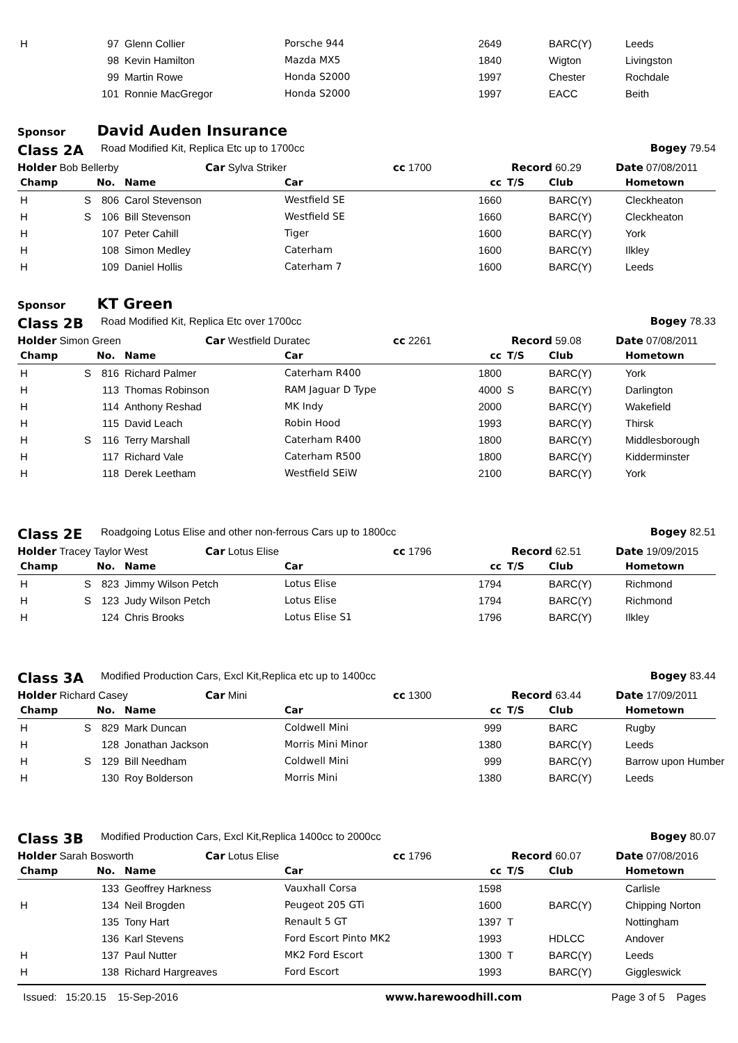| H | | 97 | Glenn Collier | Porsche 944 | 2649 | | BARC(Y) | Leeds |
| | | 98 | Kevin Hamilton | Mazda MX5 | 1840 | | Wigton | Livingston |
| | | 99 | Martin Rowe | Honda S2000 | 1997 | | Chester | Rochdale |
| | | 101 | Ronnie MacGregor | Honda S2000 | 1997 | | EACC | Beith |
Sponsor David Auden Insurance
Class 2A Road Modified Kit, Replica Etc up to 1700cc Bogey 79.54
Holder Bob Bellerby Car Sylva Striker cc 1700 Record 60.29 Date 07/08/2011
| Champ | | No. | Name | Car | cc | T/S | Club | Hometown |
| --- | --- | --- | --- | --- | --- | --- | --- | --- |
| H | S | 806 | Carol Stevenson | Westfield SE | 1660 | | BARC(Y) | Cleckheaton |
| H | S | 106 | Bill Stevenson | Westfield SE | 1660 | | BARC(Y) | Cleckheaton |
| H | | 107 | Peter Cahill | Tiger | 1600 | | BARC(Y) | York |
| H | | 108 | Simon Medley | Caterham | 1600 | | BARC(Y) | Ilkley |
| H | | 109 | Daniel Hollis | Caterham 7 | 1600 | | BARC(Y) | Leeds |
Sponsor KT Green
Class 2B Road Modified Kit, Replica Etc over 1700cc Bogey 78.33
Holder Simon Green Car Westfield Duratec cc 2261 Record 59.08 Date 07/08/2011
| Champ | | No. | Name | Car | cc | T/S | Club | Hometown |
| --- | --- | --- | --- | --- | --- | --- | --- | --- |
| H | S | 816 | Richard Palmer | Caterham R400 | 1800 | | BARC(Y) | York |
| H | | 113 | Thomas Robinson | RAM Jaguar D Type | 4000 | S | BARC(Y) | Darlington |
| H | | 114 | Anthony Reshad | MK Indy | 2000 | | BARC(Y) | Wakefield |
| H | | 115 | David Leach | Robin Hood | 1993 | | BARC(Y) | Thirsk |
| H | S | 116 | Terry Marshall | Caterham R400 | 1800 | | BARC(Y) | Middlesborough |
| H | | 117 | Richard Vale | Caterham R500 | 1800 | | BARC(Y) | Kidderminster |
| H | | 118 | Derek Leetham | Westfield SEiW | 2100 | | BARC(Y) | York |
Class 2E Roadgoing Lotus Elise and other non-ferrous Cars up to 1800cc Bogey 82.51
Holder Tracey Taylor West Car Lotus Elise cc 1796 Record 62.51 Date 19/09/2015
| Champ | | No. | Name | Car | cc | T/S | Club | Hometown |
| --- | --- | --- | --- | --- | --- | --- | --- | --- |
| H | S | 823 | Jimmy Wilson Petch | Lotus Elise | 1794 | | BARC(Y) | Richmond |
| H | S | 123 | Judy Wilson Petch | Lotus Elise | 1794 | | BARC(Y) | Richmond |
| H | | 124 | Chris Brooks | Lotus Elise S1 | 1796 | | BARC(Y) | Ilkley |
Class 3A Modified Production Cars, Excl Kit,Replica etc up to 1400cc Bogey 83.44
Holder Richard Casey Car Mini cc 1300 Record 63.44 Date 17/09/2011
| Champ | | No. | Name | Car | cc | T/S | Club | Hometown |
| --- | --- | --- | --- | --- | --- | --- | --- | --- |
| H | S | 829 | Mark Duncan | Coldwell Mini | 999 | | BARC | Rugby |
| H | | 128 | Jonathan Jackson | Morris Mini Minor | 1380 | | BARC(Y) | Leeds |
| H | S | 129 | Bill Needham | Coldwell Mini | 999 | | BARC(Y) | Barrow upon Humber |
| H | | 130 | Roy Bolderson | Morris Mini | 1380 | | BARC(Y) | Leeds |
Class 3B Modified Production Cars, Excl Kit,Replica 1400cc to 2000cc Bogey 80.07
Holder Sarah Bosworth Car Lotus Elise cc 1796 Record 60.07 Date 07/08/2016
| Champ | | No. | Name | Car | cc | T/S | Club | Hometown |
| --- | --- | --- | --- | --- | --- | --- | --- | --- |
| | | 133 | Geoffrey Harkness | Vauxhall Corsa | 1598 | | | Carlisle |
| H | | 134 | Neil Brogden | Peugeot 205 GTi | 1600 | | BARC(Y) | Chipping Norton |
| | | 135 | Tony Hart | Renault 5 GT | 1397 | T | | Nottingham |
| | | 136 | Karl Stevens | Ford Escort Pinto MK2 | 1993 | | HDLCC | Andover |
| H | | 137 | Paul Nutter | MK2 Ford Escort | 1300 | T | BARC(Y) | Leeds |
| H | | 138 | Richard Hargreaves | Ford Escort | 1993 | | BARC(Y) | Giggleswick |
Issued: 15:20.15 15-Sep-2016 www.harewoodhill.com Page 3 of 5 Pages